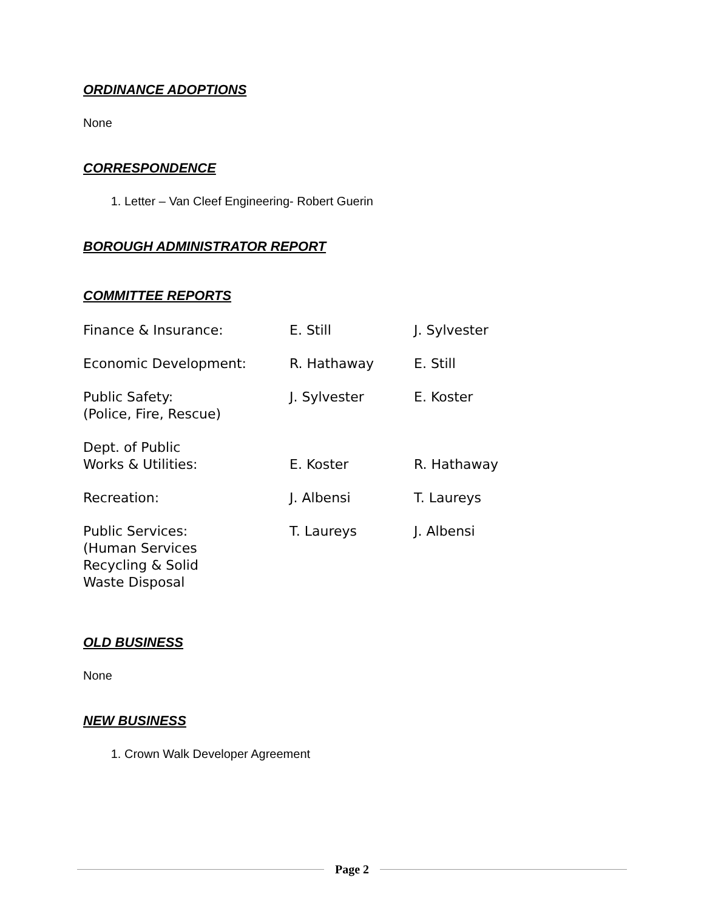ORDINANCE ADOPTIONS
None
CORRESPONDENCE
1. Letter – Van Cleef Engineering- Robert Guerin
BOROUGH ADMINISTRATOR REPORT
COMMITTEE REPORTS
| Finance & Insurance: | E. Still | J. Sylvester |
| Economic Development: | R. Hathaway | E. Still |
| Public Safety: (Police, Fire, Rescue) | J. Sylvester | E. Koster |
| Dept. of Public Works & Utilities: | E. Koster | R. Hathaway |
| Recreation: | J. Albensi | T. Laureys |
| Public Services: (Human Services Recycling & Solid Waste Disposal | T. Laureys | J. Albensi |
OLD BUSINESS
None
NEW BUSINESS
1. Crown Walk Developer Agreement
Page 2